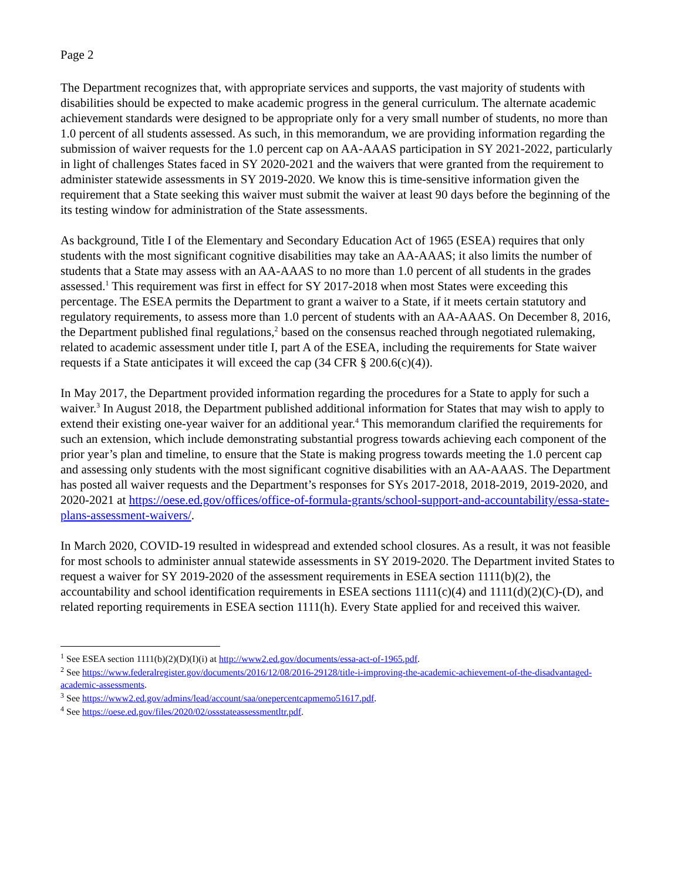Page 2
The Department recognizes that, with appropriate services and supports, the vast majority of students with disabilities should be expected to make academic progress in the general curriculum. The alternate academic achievement standards were designed to be appropriate only for a very small number of students, no more than 1.0 percent of all students assessed. As such, in this memorandum, we are providing information regarding the submission of waiver requests for the 1.0 percent cap on AA-AAAS participation in SY 2021-2022, particularly in light of challenges States faced in SY 2020-2021 and the waivers that were granted from the requirement to administer statewide assessments in SY 2019-2020. We know this is time-sensitive information given the requirement that a State seeking this waiver must submit the waiver at least 90 days before the beginning of the its testing window for administration of the State assessments.
As background, Title I of the Elementary and Secondary Education Act of 1965 (ESEA) requires that only students with the most significant cognitive disabilities may take an AA-AAAS; it also limits the number of students that a State may assess with an AA-AAAS to no more than 1.0 percent of all students in the grades assessed.<sup>1</sup> This requirement was first in effect for SY 2017-2018 when most States were exceeding this percentage. The ESEA permits the Department to grant a waiver to a State, if it meets certain statutory and regulatory requirements, to assess more than 1.0 percent of students with an AA-AAAS. On December 8, 2016, the Department published final regulations,<sup>2</sup> based on the consensus reached through negotiated rulemaking, related to academic assessment under title I, part A of the ESEA, including the requirements for State waiver requests if a State anticipates it will exceed the cap (34 CFR § 200.6(c)(4)).
In May 2017, the Department provided information regarding the procedures for a State to apply for such a waiver.<sup>3</sup> In August 2018, the Department published additional information for States that may wish to apply to extend their existing one-year waiver for an additional year.<sup>4</sup> This memorandum clarified the requirements for such an extension, which include demonstrating substantial progress towards achieving each component of the prior year’s plan and timeline, to ensure that the State is making progress towards meeting the 1.0 percent cap and assessing only students with the most significant cognitive disabilities with an AA-AAAS. The Department has posted all waiver requests and the Department’s responses for SYs 2017-2018, 2018-2019, 2019-2020, and 2020-2021 at https://oese.ed.gov/offices/office-of-formula-grants/school-support-and-accountability/essa-state-plans-assessment-waivers/.
In March 2020, COVID-19 resulted in widespread and extended school closures. As a result, it was not feasible for most schools to administer annual statewide assessments in SY 2019-2020. The Department invited States to request a waiver for SY 2019-2020 of the assessment requirements in ESEA section 1111(b)(2), the accountability and school identification requirements in ESEA sections 1111(c)(4) and 1111(d)(2)(C)-(D), and related reporting requirements in ESEA section 1111(h). Every State applied for and received this waiver.
<sup>1</sup> See ESEA section 1111(b)(2)(D)(I)(i) at http://www2.ed.gov/documents/essa-act-of-1965.pdf.
<sup>2</sup> See https://www.federalregister.gov/documents/2016/12/08/2016-29128/title-i-improving-the-academic-achievement-of-the-disadvantaged-academic-assessments.
<sup>3</sup> See https://www2.ed.gov/admins/lead/account/saa/onepercentcapmemo51617.pdf.
<sup>4</sup> See https://oese.ed.gov/files/2020/02/ossstateassessmentltr.pdf.